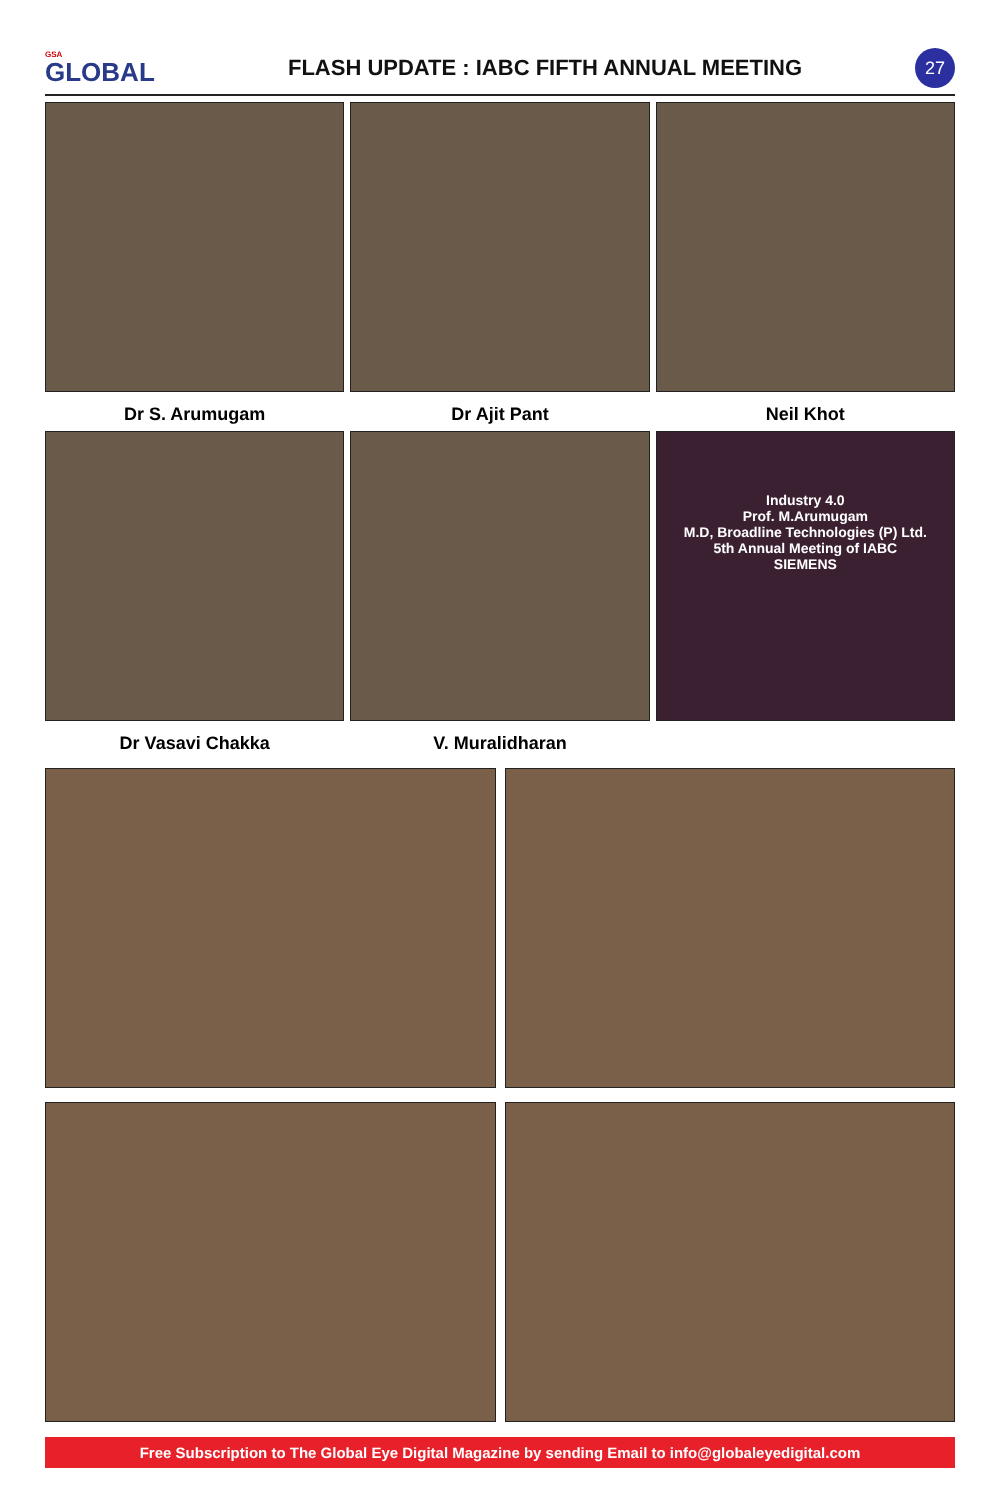GSA
GLOBAL
FLASH UPDATE : IABC FIFTH ANNUAL MEETING
27
Dr S. Arumugam Dr Ajit Pant Neil Khot
Dr Vasavi Chakka V. Muralidharan
Industry 4.0
Prof. M.Arumugam
M.D, Broadline Technologies (P) Ltd.
5th Annual Meeting of IABC
SIEMENS
Free Subscription to The Global Eye Digital Magazine by sending Email to info@globaleyedigital.com